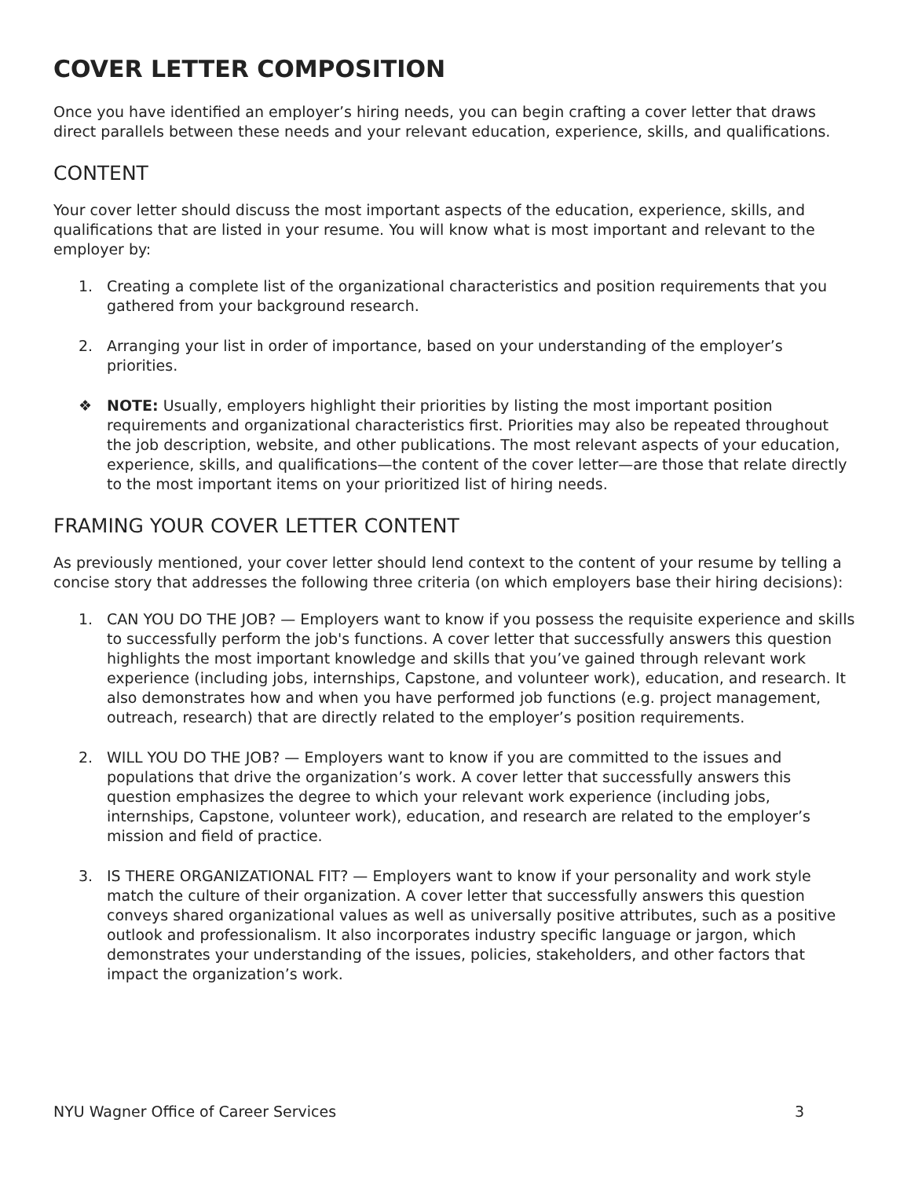COVER LETTER COMPOSITION
Once you have identified an employer’s hiring needs, you can begin crafting a cover letter that draws direct parallels between these needs and your relevant education, experience, skills, and qualifications.
CONTENT
Your cover letter should discuss the most important aspects of the education, experience, skills, and qualifications that are listed in your resume. You will know what is most important and relevant to the employer by:
1. Creating a complete list of the organizational characteristics and position requirements that you gathered from your background research.
2. Arranging your list in order of importance, based on your understanding of the employer’s priorities.
❖ NOTE: Usually, employers highlight their priorities by listing the most important position requirements and organizational characteristics first. Priorities may also be repeated throughout the job description, website, and other publications. The most relevant aspects of your education, experience, skills, and qualifications—the content of the cover letter—are those that relate directly to the most important items on your prioritized list of hiring needs.
FRAMING YOUR COVER LETTER CONTENT
As previously mentioned, your cover letter should lend context to the content of your resume by telling a concise story that addresses the following three criteria (on which employers base their hiring decisions):
1. CAN YOU DO THE JOB? — Employers want to know if you possess the requisite experience and skills to successfully perform the job's functions. A cover letter that successfully answers this question highlights the most important knowledge and skills that you’ve gained through relevant work experience (including jobs, internships, Capstone, and volunteer work), education, and research. It also demonstrates how and when you have performed job functions (e.g. project management, outreach, research) that are directly related to the employer’s position requirements.
2. WILL YOU DO THE JOB? — Employers want to know if you are committed to the issues and populations that drive the organization’s work. A cover letter that successfully answers this question emphasizes the degree to which your relevant work experience (including jobs, internships, Capstone, volunteer work), education, and research are related to the employer’s mission and field of practice.
3. IS THERE ORGANIZATIONAL FIT? — Employers want to know if your personality and work style match the culture of their organization. A cover letter that successfully answers this question conveys shared organizational values as well as universally positive attributes, such as a positive outlook and professionalism. It also incorporates industry specific language or jargon, which demonstrates your understanding of the issues, policies, stakeholders, and other factors that impact the organization’s work.
NYU Wagner Office of Career Services 3